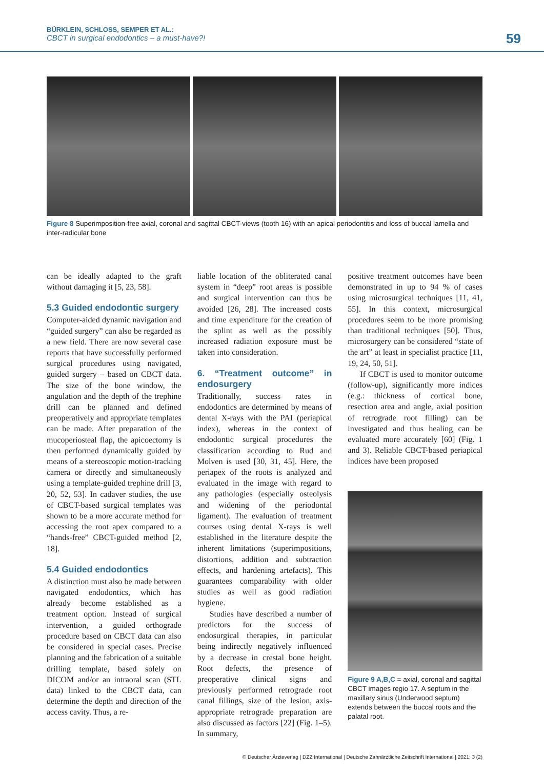BÜRKLEIN, SCHLOSS, SEMPER ET AL.:
CBCT in surgical endodontics – a must-have?!
59
Figure 8 Superimposition-free axial, coronal and sagittal CBCT-views (tooth 16) with an apical periodontitis and loss of buccal lamella and inter-radicular bone
can be ideally adapted to the graft without damaging it [5, 23, 58].
5.3 Guided endodontic surgery
Computer-aided dynamic navigation and “guided surgery” can also be regarded as a new field. There are now several case reports that have successfully performed surgical procedures using navigated, guided surgery – based on CBCT data. The size of the bone window, the angulation and the depth of the trephine drill can be planned and defined preoperatively and appropriate templates can be made. After preparation of the mucoperiosteal flap, the apicoectomy is then performed dynamically guided by means of a stereoscopic motion-tracking camera or directly and simultaneously using a template-guided trephine drill [3, 20, 52, 53]. In cadaver studies, the use of CBCT-based surgical templates was shown to be a more accurate method for accessing the root apex compared to a “hands-free” CBCT-guided method [2, 18].
5.4 Guided endodontics
A distinction must also be made between navigated endodontics, which has already become established as a treatment option. Instead of surgical intervention, a guided orthograde procedure based on CBCT data can also be considered in special cases. Precise planning and the fabrication of a suitable drilling template, based solely on DICOM and/or an intraoral scan (STL data) linked to the CBCT data, can determine the depth and direction of the access cavity. Thus, a re-
liable location of the obliterated canal system in “deep” root areas is possible and surgical intervention can thus be avoided [26, 28]. The increased costs and time expenditure for the creation of the splint as well as the possibly increased radiation exposure must be taken into consideration.
6. “Treatment outcome” in endosurgery
Traditionally, success rates in endodontics are determined by means of dental X-rays with the PAI (periapical index), whereas in the context of endodontic surgical procedures the classification according to Rud and Molven is used [30, 31, 45]. Here, the periapex of the roots is analyzed and evaluated in the image with regard to any pathologies (especially osteolysis and widening of the periodontal ligament). The evaluation of treatment courses using dental X-rays is well established in the literature despite the inherent limitations (superimpositions, distortions, addition and subtraction effects, and hardening artefacts). This guarantees comparability with older studies as well as good radiation hygiene.
Studies have described a number of predictors for the success of endosurgical therapies, in particular being indirectly negatively influenced by a decrease in crestal bone height. Root defects, the presence of preoperative clinical signs and previously performed retrograde root canal fillings, size of the lesion, axis-appropriate retrograde preparation are also discussed as factors [22] (Fig. 1–5). In summary,
positive treatment outcomes have been demonstrated in up to 94 % of cases using microsurgical techniques [11, 41, 55]. In this context, microsurgical procedures seem to be more promising than traditional techniques [50]. Thus, microsurgery can be considered “state of the art” at least in specialist practice [11, 19, 24, 50, 51].
If CBCT is used to monitor outcome (follow-up), significantly more indices (e.g.: thickness of cortical bone, resection area and angle, axial position of retrograde root filling) can be investigated and thus healing can be evaluated more accurately [60] (Fig. 1 and 3). Reliable CBCT-based periapical indices have been proposed
Figure 9 A,B,C = axial, coronal and sagittal CBCT images regio 17. A septum in the maxillary sinus (Underwood septum) extends between the buccal roots and the palatal root.
© Deutscher Ärzteverlag | DZZ International | Deutsche Zahnärztliche Zeitschrift International | 2021; 3 (2)